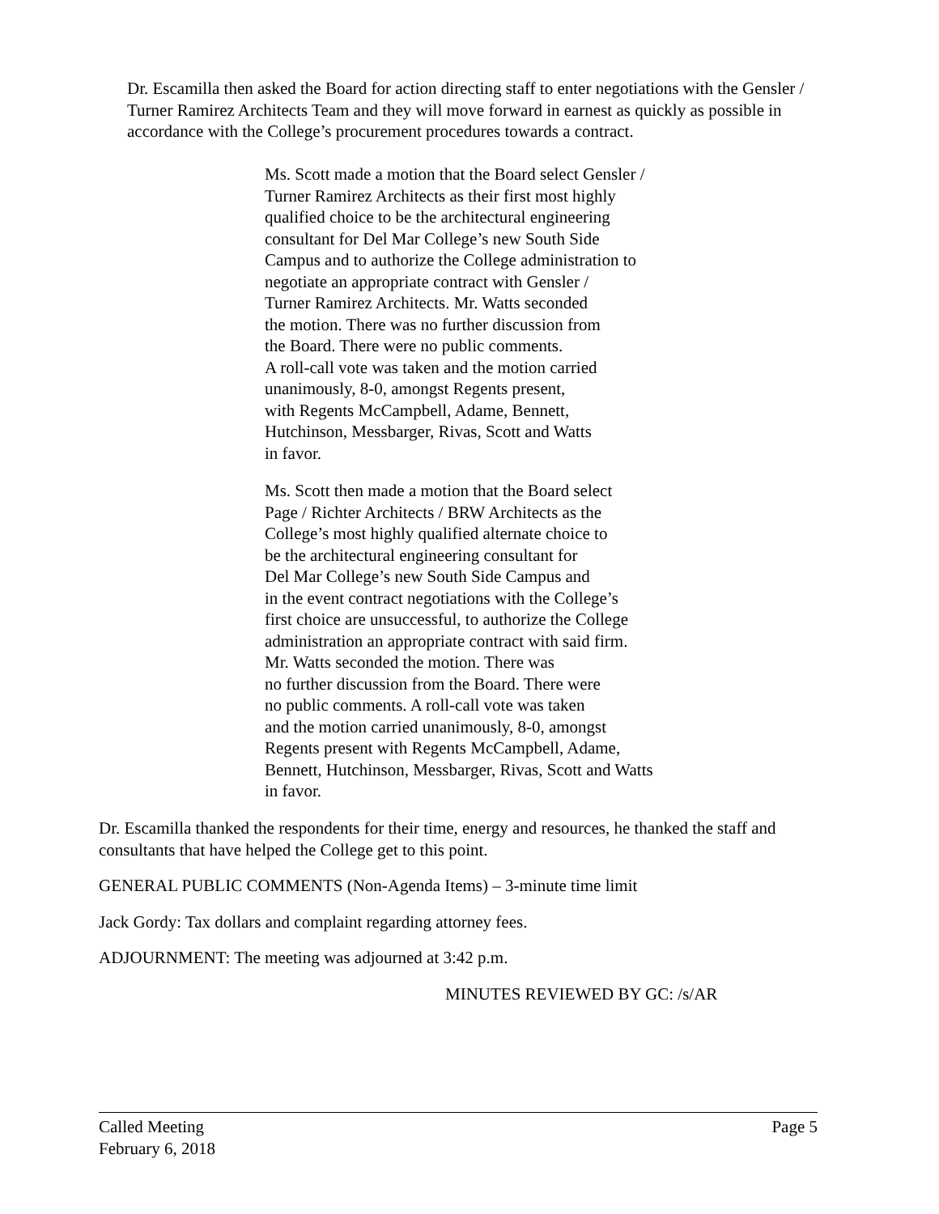Dr. Escamilla then asked the Board for action directing staff to enter negotiations with the Gensler / Turner Ramirez Architects Team and they will move forward in earnest as quickly as possible in accordance with the College’s procurement procedures towards a contract.
Ms. Scott made a motion that the Board select Gensler /
Turner Ramirez Architects as their first most highly
qualified choice to be the architectural engineering
consultant for Del Mar College’s new South Side
Campus and to authorize the College administration to
negotiate an appropriate contract with Gensler /
Turner Ramirez Architects. Mr. Watts seconded
the motion. There was no further discussion from
the Board. There were no public comments.
A roll-call vote was taken and the motion carried
unanimously, 8-0, amongst Regents present,
with Regents McCampbell, Adame, Bennett,
Hutchinson, Messbarger, Rivas, Scott and Watts
in favor.
Ms. Scott then made a motion that the Board select
Page / Richter Architects / BRW Architects as the
College’s most highly qualified alternate choice to
be the architectural engineering consultant for
Del Mar College’s new South Side Campus and
in the event contract negotiations with the College’s
first choice are unsuccessful, to authorize the College
administration an appropriate contract with said firm.
Mr. Watts seconded the motion. There was
no further discussion from the Board. There were
no public comments. A roll-call vote was taken
and the motion carried unanimously, 8-0, amongst
Regents present with Regents McCampbell, Adame,
Bennett, Hutchinson, Messbarger, Rivas, Scott and Watts
in favor.
Dr. Escamilla thanked the respondents for their time, energy and resources, he thanked the staff and consultants that have helped the College get to this point.
GENERAL PUBLIC COMMENTS (Non-Agenda Items) – 3-minute time limit
Jack Gordy: Tax dollars and complaint regarding attorney fees.
ADJOURNMENT: The meeting was adjourned at 3:42 p.m.
MINUTES REVIEWED BY GC: /s/AR
Called Meeting
February 6, 2018
Page 5